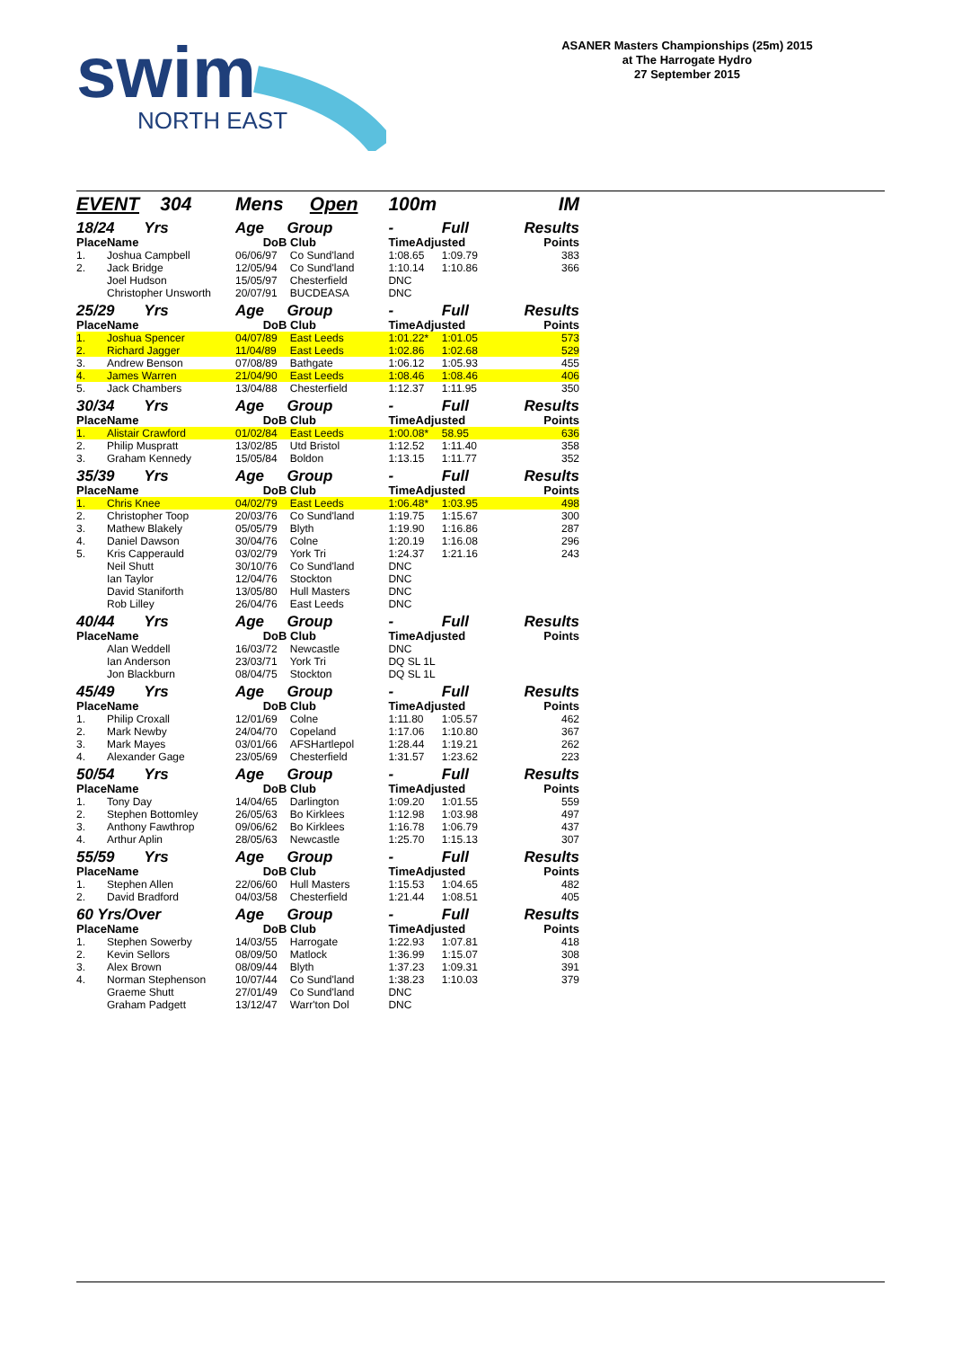swim
NORTH EAST
ASANER Masters Championships (25m) 2015
at The Harrogate Hydro
27 September 2015
| EVENT 304 | | Mens Open | | 100m | | IM |
| 18/24 Yrs | | Age | Group | - | Full | Results |
| Place | Name | DoB | Club | TimeAdjusted | | Points |
| 1. | Joshua Campbell | 06/06/97 | Co Sund'land | 1:08.65 | 1:09.79 | 383 |
| 2. | Jack Bridge | 12/05/94 | Co Sund'land | 1:10.14 | 1:10.86 | 366 |
| | Joel Hudson | 15/05/97 | Chesterfield | DNC | | |
| | Christopher Unsworth | 20/07/91 | BUCDEASA | DNC | | |
| 25/29 Yrs | | Age | Group | - | Full | Results |
| Place | Name | DoB | Club | TimeAdjusted | | Points |
| 1. | Joshua Spencer | 04/07/89 | East Leeds | 1:01.22* | 1:01.05 | 573 |
| 2. | Richard Jagger | 11/04/89 | East Leeds | 1:02.86 | 1:02.68 | 529 |
| 3. | Andrew Benson | 07/08/89 | Bathgate | 1:06.12 | 1:05.93 | 455 |
| 4. | James Warren | 21/04/90 | East Leeds | 1:08.46 | 1:08.46 | 406 |
| 5. | Jack Chambers | 13/04/88 | Chesterfield | 1:12.37 | 1:11.95 | 350 |
| 30/34 Yrs | | Age | Group | - | Full | Results |
| Place | Name | DoB | Club | TimeAdjusted | | Points |
| 1. | Alistair Crawford | 01/02/84 | East Leeds | 1:00.08* | 58.95 | 636 |
| 2. | Philip Muspratt | 13/02/85 | Utd Bristol | 1:12.52 | 1:11.40 | 358 |
| 3. | Graham Kennedy | 15/05/84 | Boldon | 1:13.15 | 1:11.77 | 352 |
| 35/39 Yrs | | Age | Group | - | Full | Results |
| Place | Name | DoB | Club | TimeAdjusted | | Points |
| 1. | Chris Knee | 04/02/79 | East Leeds | 1:06.48* | 1:03.95 | 498 |
| 2. | Christopher Toop | 20/03/76 | Co Sund'land | 1:19.75 | 1:15.67 | 300 |
| 3. | Mathew Blakely | 05/05/79 | Blyth | 1:19.90 | 1:16.86 | 287 |
| 4. | Daniel Dawson | 30/04/76 | Colne | 1:20.19 | 1:16.08 | 296 |
| 5. | Kris Capperauld | 03/02/79 | York Tri | 1:24.37 | 1:21.16 | 243 |
| | Neil Shutt | 30/10/76 | Co Sund'land | DNC | | |
| | Ian Taylor | 12/04/76 | Stockton | DNC | | |
| | David Staniforth | 13/05/80 | Hull Masters | DNC | | |
| | Rob Lilley | 26/04/76 | East Leeds | DNC | | |
| 40/44 Yrs | | Age | Group | - | Full | Results |
| Place | Name | DoB | Club | TimeAdjusted | | Points |
| | Alan Weddell | 16/03/72 | Newcastle | DNC | | |
| | Ian Anderson | 23/03/71 | York Tri | DQ SL 1L | | |
| | Jon Blackburn | 08/04/75 | Stockton | DQ SL 1L | | |
| 45/49 Yrs | | Age | Group | - | Full | Results |
| Place | Name | DoB | Club | TimeAdjusted | | Points |
| 1. | Philip Croxall | 12/01/69 | Colne | 1:11.80 | 1:05.57 | 462 |
| 2. | Mark Newby | 24/04/70 | Copeland | 1:17.06 | 1:10.80 | 367 |
| 3. | Mark Mayes | 03/01/66 | AFSHartlepol | 1:28.44 | 1:19.21 | 262 |
| 4. | Alexander Gage | 23/05/69 | Chesterfield | 1:31.57 | 1:23.62 | 223 |
| 50/54 Yrs | | Age | Group | - | Full | Results |
| Place | Name | DoB | Club | TimeAdjusted | | Points |
| 1. | Tony Day | 14/04/65 | Darlington | 1:09.20 | 1:01.55 | 559 |
| 2. | Stephen Bottomley | 26/05/63 | Bo Kirklees | 1:12.98 | 1:03.98 | 497 |
| 3. | Anthony Fawthrop | 09/06/62 | Bo Kirklees | 1:16.78 | 1:06.79 | 437 |
| 4. | Arthur Aplin | 28/05/63 | Newcastle | 1:25.70 | 1:15.13 | 307 |
| 55/59 Yrs | | Age | Group | - | Full | Results |
| Place | Name | DoB | Club | TimeAdjusted | | Points |
| 1. | Stephen Allen | 22/06/60 | Hull Masters | 1:15.53 | 1:04.65 | 482 |
| 2. | David Bradford | 04/03/58 | Chesterfield | 1:21.44 | 1:08.51 | 405 |
| 60 Yrs/Over | | Age | Group | - | Full | Results |
| Place | Name | DoB | Club | TimeAdjusted | | Points |
| 1. | Stephen Sowerby | 14/03/55 | Harrogate | 1:22.93 | 1:07.81 | 418 |
| 2. | Kevin Sellors | 08/09/50 | Matlock | 1:36.99 | 1:15.07 | 308 |
| 3. | Alex Brown | 08/09/44 | Blyth | 1:37.23 | 1:09.31 | 391 |
| 4. | Norman Stephenson | 10/07/44 | Co Sund'land | 1:38.23 | 1:10.03 | 379 |
| | Graeme Shutt | 27/01/49 | Co Sund'land | DNC | | |
| | Graham Padgett | 13/12/47 | Warr'ton Dol | DNC | | |